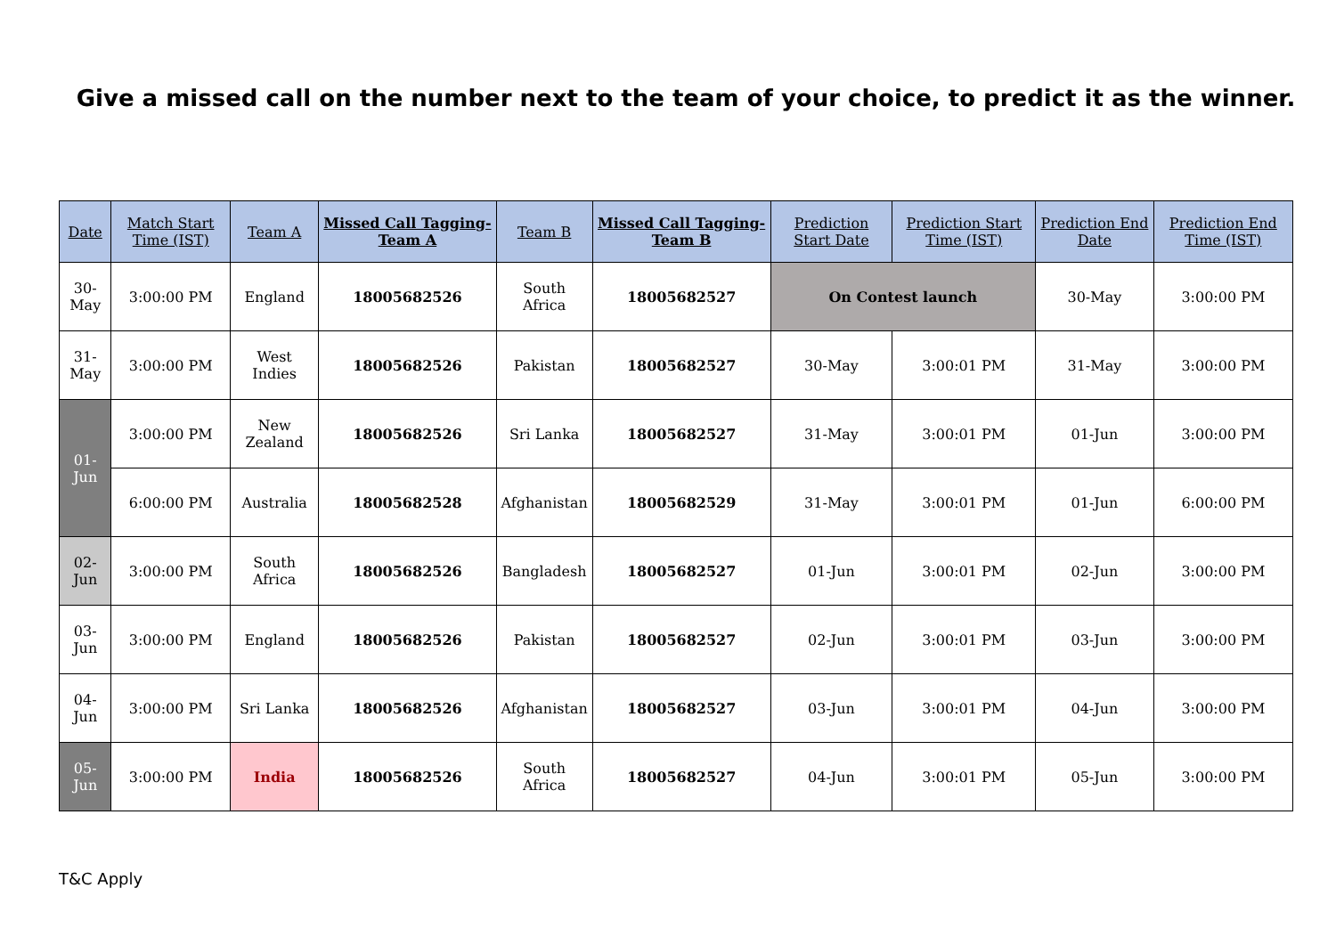Give a missed call on the number next to the team of your choice, to predict it as the winner.
| Date | Match Start Time (IST) | Team A | Missed Call Tagging- Team A | Team B | Missed Call Tagging- Team B | Prediction Start Date | Prediction Start Time (IST) | Prediction End Date | Prediction End Time (IST) |
| --- | --- | --- | --- | --- | --- | --- | --- | --- | --- |
| 30-May | 3:00:00 PM | England | 18005682526 | South Africa | 18005682527 | On Contest launch | | 30-May | 3:00:00 PM |
| 31-May | 3:00:00 PM | West Indies | 18005682526 | Pakistan | 18005682527 | 30-May | 3:00:01 PM | 31-May | 3:00:00 PM |
| 01-Jun | 3:00:00 PM | New Zealand | 18005682526 | Sri Lanka | 18005682527 | 31-May | 3:00:01 PM | 01-Jun | 3:00:00 PM |
| | 6:00:00 PM | Australia | 18005682528 | Afghanistan | 18005682529 | 31-May | 3:00:01 PM | 01-Jun | 6:00:00 PM |
| 02-Jun | 3:00:00 PM | South Africa | 18005682526 | Bangladesh | 18005682527 | 01-Jun | 3:00:01 PM | 02-Jun | 3:00:00 PM |
| 03-Jun | 3:00:00 PM | England | 18005682526 | Pakistan | 18005682527 | 02-Jun | 3:00:01 PM | 03-Jun | 3:00:00 PM |
| 04-Jun | 3:00:00 PM | Sri Lanka | 18005682526 | Afghanistan | 18005682527 | 03-Jun | 3:00:01 PM | 04-Jun | 3:00:00 PM |
| 05-Jun | 3:00:00 PM | India | 18005682526 | South Africa | 18005682527 | 04-Jun | 3:00:01 PM | 05-Jun | 3:00:00 PM |
T&C Apply